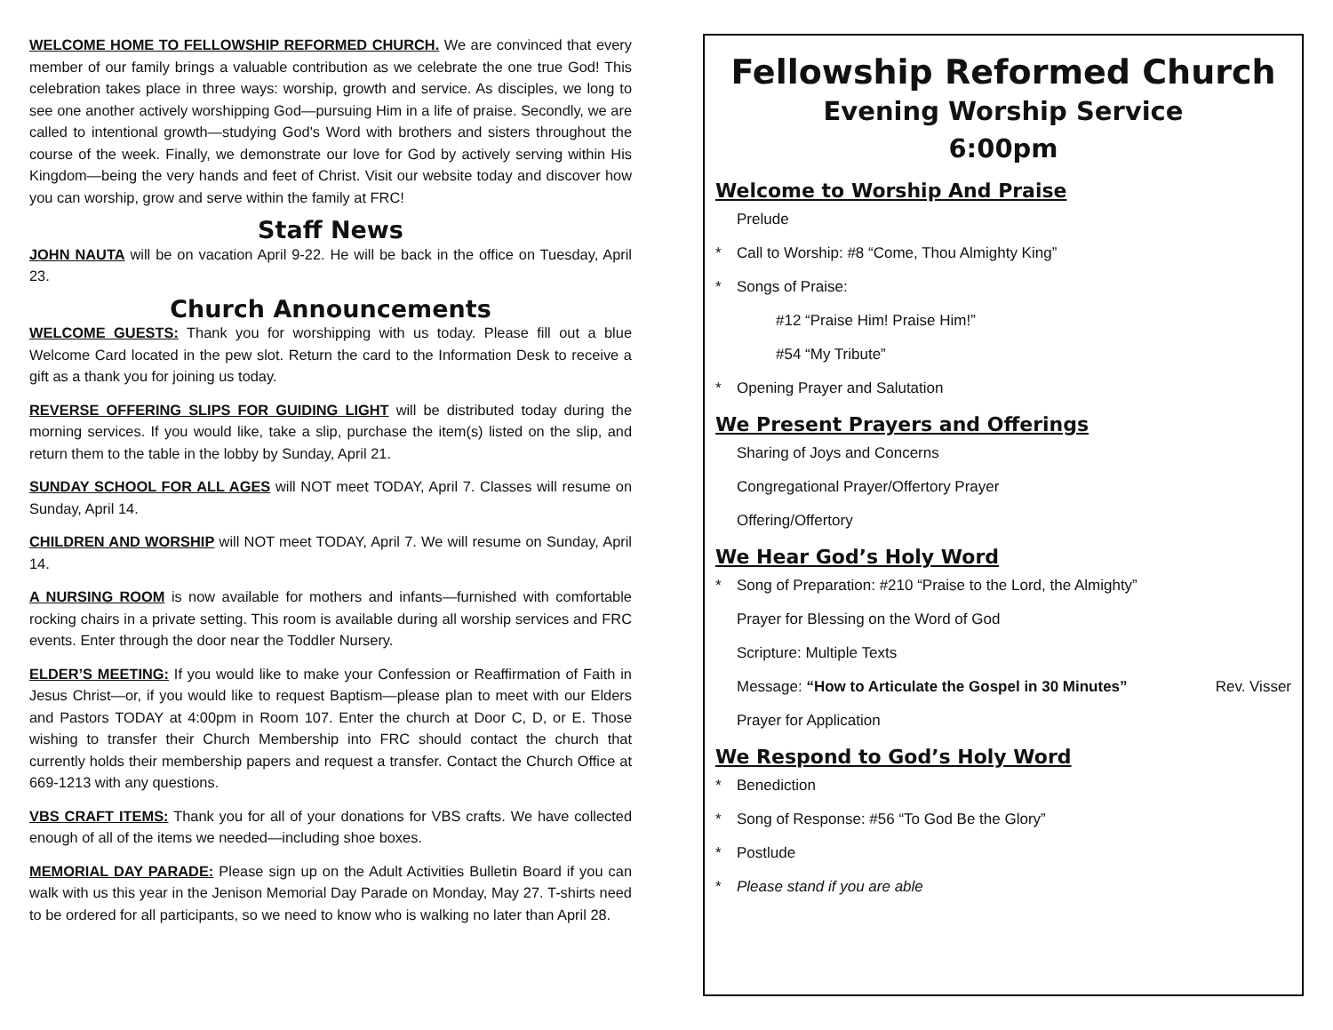WELCOME HOME TO FELLOWSHIP REFORMED CHURCH. We are convinced that every member of our family brings a valuable contribution as we celebrate the one true God! This celebration takes place in three ways: worship, growth and service. As disciples, we long to see one another actively worshipping God—pursuing Him in a life of praise. Secondly, we are called to intentional growth—studying God's Word with brothers and sisters throughout the course of the week. Finally, we demonstrate our love for God by actively serving within His Kingdom—being the very hands and feet of Christ. Visit our website today and discover how you can worship, grow and serve within the family at FRC!
Staff News
JOHN NAUTA will be on vacation April 9-22. He will be back in the office on Tuesday, April 23.
Church Announcements
WELCOME GUESTS: Thank you for worshipping with us today. Please fill out a blue Welcome Card located in the pew slot. Return the card to the Information Desk to receive a gift as a thank you for joining us today.
REVERSE OFFERING SLIPS FOR GUIDING LIGHT will be distributed today during the morning services. If you would like, take a slip, purchase the item(s) listed on the slip, and return them to the table in the lobby by Sunday, April 21.
SUNDAY SCHOOL FOR ALL AGES will NOT meet TODAY, April 7. Classes will resume on Sunday, April 14.
CHILDREN AND WORSHIP will NOT meet TODAY, April 7. We will resume on Sunday, April 14.
A NURSING ROOM is now available for mothers and infants—furnished with comfortable rocking chairs in a private setting. This room is available during all worship services and FRC events. Enter through the door near the Toddler Nursery.
ELDER’S MEETING: If you would like to make your Confession or Reaffirmation of Faith in Jesus Christ—or, if you would like to request Baptism—please plan to meet with our Elders and Pastors TODAY at 4:00pm in Room 107. Enter the church at Door C, D, or E. Those wishing to transfer their Church Membership into FRC should contact the church that currently holds their membership papers and request a transfer. Contact the Church Office at 669-1213 with any questions.
VBS CRAFT ITEMS: Thank you for all of your donations for VBS crafts. We have collected enough of all of the items we needed—including shoe boxes.
MEMORIAL DAY PARADE: Please sign up on the Adult Activities Bulletin Board if you can walk with us this year in the Jenison Memorial Day Parade on Monday, May 27. T-shirts need to be ordered for all participants, so we need to know who is walking no later than April 28.
Fellowship Reformed Church
Evening Worship Service
6:00pm
Welcome to Worship And Praise
Prelude
* Call to Worship: #8 “Come, Thou Almighty King”
* Songs of Praise:
#12 “Praise Him! Praise Him!”
#54 “My Tribute”
* Opening Prayer and Salutation
We Present Prayers and Offerings
Sharing of Joys and Concerns
Congregational Prayer/Offertory Prayer
Offering/Offertory
We Hear God’s Holy Word
* Song of Preparation: #210 “Praise to the Lord, the Almighty”
Prayer for Blessing on the Word of God
Scripture: Multiple Texts
Message: “How to Articulate the Gospel in 30 Minutes” Rev. Visser
Prayer for Application
We Respond to God’s Holy Word
* Benediction
* Song of Response: #56 “To God Be the Glory”
* Postlude
* Please stand if you are able